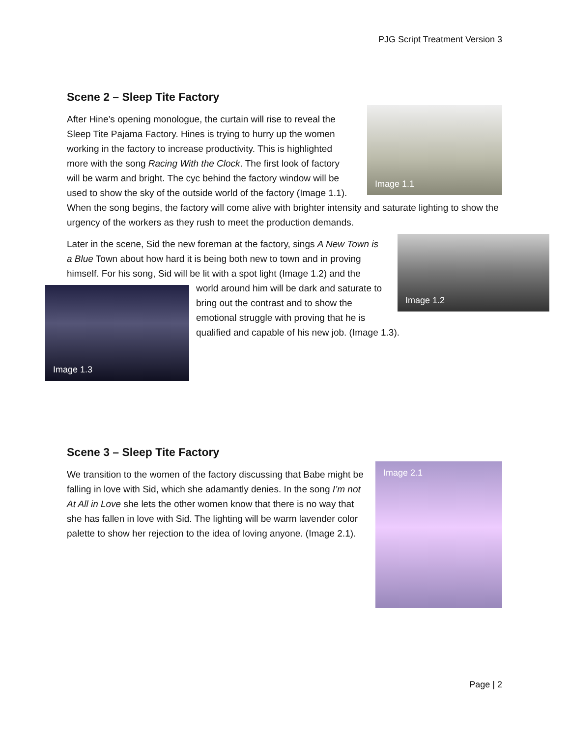PJG Script Treatment Version 3
Scene 2 – Sleep Tite Factory
Image 1.1
After Hine’s opening monologue, the curtain will rise to reveal the Sleep Tite Pajama Factory. Hines is trying to hurry up the women working in the factory to increase productivity. This is highlighted more with the song Racing With the Clock. The first look of factory will be warm and bright. The cyc behind the factory window will be used to show the sky of the outside world of the factory (Image 1.1). When the song begins, the factory will come alive with brighter intensity and saturate lighting to show the urgency of the workers as they rush to meet the production demands.
Image 1.2
Later in the scene, Sid the new foreman at the factory, sings A New Town is a Blue Town about how hard it is being both new to town and in proving himself. For his song, Sid will be lit with a spot light (Image
Image 1.3
1.2) and the world around him will be dark and saturate to bring out the contrast and to show the emotional struggle with proving that he is qualified and capable of his new job. (Image 1.3).
Scene 3 – Sleep Tite Factory
Image 2.1
We transition to the women of the factory discussing that Babe might be falling in love with Sid, which she adamantly denies. In the song I’m not At All in Love she lets the other women know that there is no way that she has fallen in love with Sid. The lighting will be warm lavender color palette to show her rejection to the idea of loving anyone. (Image 2.1).
Page | 2